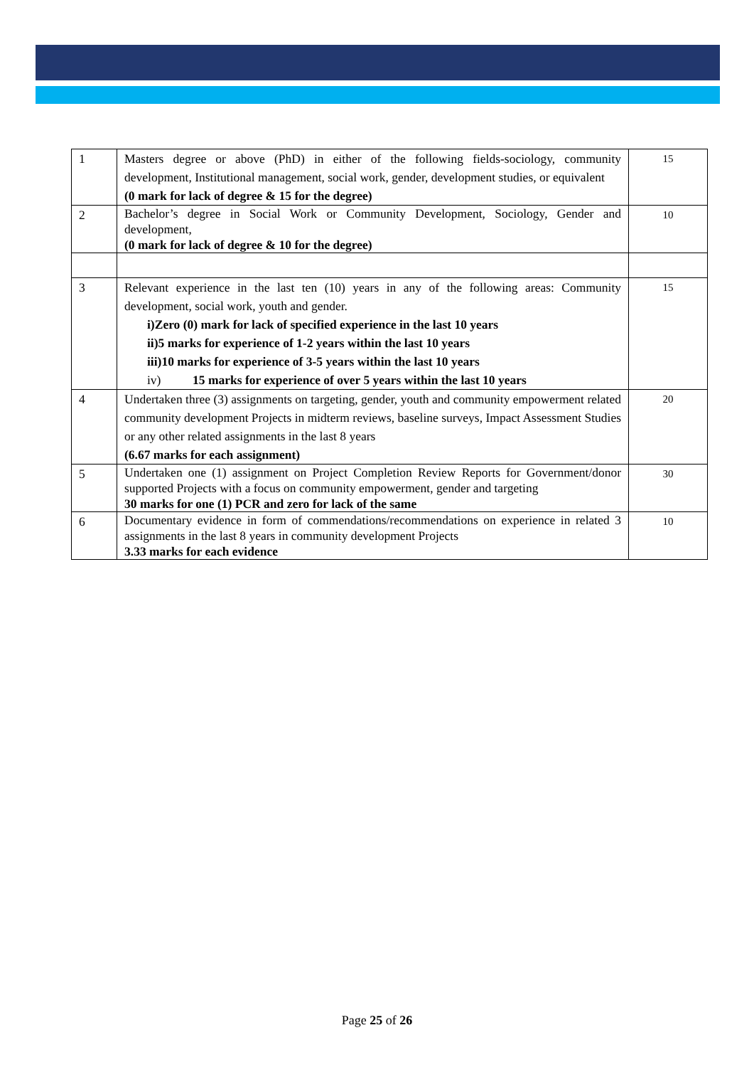| 1 | Masters degree or above (PhD) in either of the following fields-sociology, community development, Institutional management, social work, gender, development studies, or equivalent (0 mark for lack of degree & 15 for the degree) | 15 |
| 2 | Bachelor’s degree in Social Work or Community Development, Sociology, Gender and development, (0 mark for lack of degree & 10 for the degree) | 10 |
| 3 | Relevant experience in the last ten (10) years in any of the following areas: Community development, social work, youth and gender. i) Zero (0) mark for lack of specified experience in the last 10 years ii) 5 marks for experience of 1-2 years within the last 10 years iii) 10 marks for experience of 3-5 years within the last 10 years iv) 15 marks for experience of over 5 years within the last 10 years | 15 |
| 4 | Undertaken three (3) assignments on targeting, gender, youth and community empowerment related community development Projects in midterm reviews, baseline surveys, Impact Assessment Studies or any other related assignments in the last 8 years (6.67 marks for each assignment) | 20 |
| 5 | Undertaken one (1) assignment on Project Completion Review Reports for Government/donor supported Projects with a focus on community empowerment, gender and targeting 30 marks for one (1) PCR and zero for lack of the same | 30 |
| 6 | Documentary evidence in form of commendations/recommendations on experience in related 3 assignments in the last 8 years in community development Projects 3.33 marks for each evidence | 10 |
Page 25 of 26